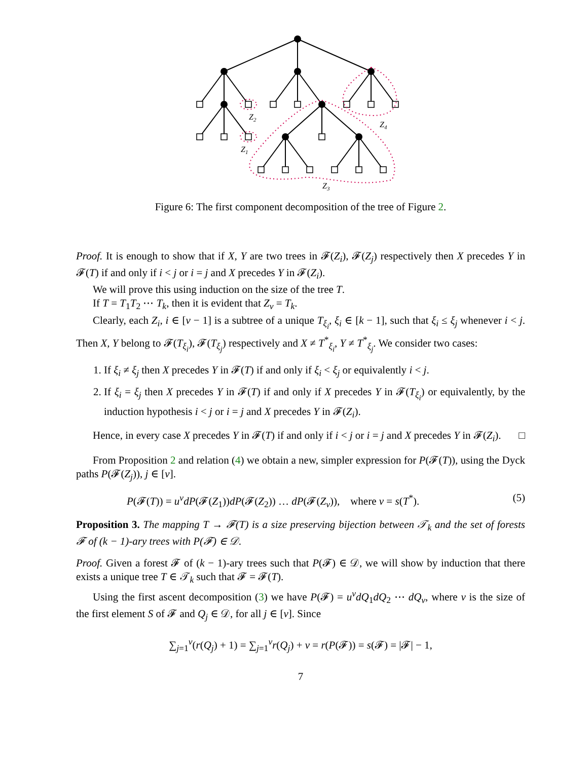Z2
Z1
Z4
Z3
Figure 6: The first component decomposition of the tree of Figure 2.
Proof. It is enough to show that if X, Y are two trees in 𝓕(Z<sub>i</sub>), 𝓕(Z<sub>j</sub>) respectively then X precedes Y in 𝓕(T) if and only if i < j or i = j and X precedes Y in 𝓕(Z<sub>i</sub>).
We will prove this using induction on the size of the tree T.
If T = T<sub>1</sub>T<sub>2</sub> ⋯ T<sub>k</sub>, then it is evident that Z<sub>ν</sub> = T<sub>k</sub>.
Clearly, each Z<sub>i</sub>, i ∈ [ν − 1] is a subtree of a unique T<sub>ξ<sub>i</sub></sub>, ξ<sub>i</sub> ∈ [k − 1], such that ξ<sub>i</sub> ≤ ξ<sub>j</sub> whenever i < j. Then X, Y belong to 𝓕(T<sub>ξ<sub>i</sub></sub>), 𝓕(T<sub>ξ<sub>j</sub></sub>) respectively and X ≠ T<sup>*</sup><sub>ξ<sub>i</sub></sub>, Y ≠ T<sup>*</sup><sub>ξ<sub>j</sub></sub>. We consider two cases:
1. If ξ<sub>i</sub> ≠ ξ<sub>j</sub> then X precedes Y in 𝓕(T) if and only if ξ<sub>i</sub> < ξ<sub>j</sub> or equivalently i < j.
2. If ξ<sub>i</sub> = ξ<sub>j</sub> then X precedes Y in 𝓕(T) if and only if X precedes Y in 𝓕(T<sub>ξ<sub>i</sub></sub>) or equivalently, by the induction hypothesis i < j or i = j and X precedes Y in 𝓕(Z<sub>i</sub>).
Hence, in every case X precedes Y in 𝓕(T) if and only if i < j or i = j and X precedes Y in 𝓕(Z<sub>i</sub>). □
From Proposition 2 and relation (4) we obtain a new, simpler expression for P(𝓕(T)), using the Dyck paths P(𝓕(Z<sub>j</sub>)), j ∈ [ν].
P(𝓕(T)) = u<sup>ν</sup>dP(𝓕(Z<sub>1</sub>))dP(𝓕(Z<sub>2</sub>)) … dP(𝓕(Z<sub>ν</sub>)), where ν = s(T<sup>*</sup>). (5)
Proposition 3. The mapping T → 𝓕(T) is a size preserving bijection between 𝒯<sub>k</sub> and the set of forests 𝓕 of (k − 1)-ary trees with P(𝓕) ∈ 𝒟.
Proof. Given a forest 𝓕 of (k − 1)-ary trees such that P(𝓕) ∈ 𝒟, we will show by induction that there exists a unique tree T ∈ 𝒯<sub>k</sub> such that 𝓕 = 𝓕(T).
Using the first ascent decomposition (3) we have P(𝓕) = u<sup>ν</sup>dQ<sub>1</sub>dQ<sub>2</sub> ⋯ dQ<sub>ν</sub>, where ν is the size of the first element S of 𝓕 and Q<sub>j</sub> ∈ 𝒟, for all j ∈ [ν]. Since
∑<sub>j=1</sub><sup>ν</sup>(r(Q<sub>j</sub>) + 1) = ∑<sub>j=1</sub><sup>ν</sup>r(Q<sub>j</sub>) + ν = r(P(𝓕)) = s(𝓕) = |𝓕| − 1,
7